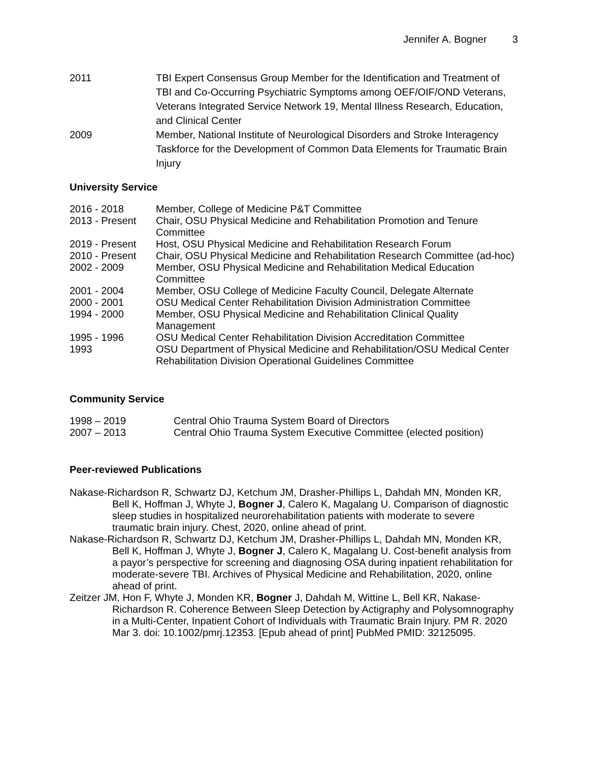Jennifer A. Bogner 3
| 2011 | TBI Expert Consensus Group Member for the Identification and Treatment of TBI and Co-Occurring Psychiatric Symptoms among OEF/OIF/OND Veterans, Veterans Integrated Service Network 19, Mental Illness Research, Education, and Clinical Center |
| 2009 | Member, National Institute of Neurological Disorders and Stroke Interagency Taskforce for the Development of Common Data Elements for Traumatic Brain Injury |
University Service
| 2016 - 2018 | Member, College of Medicine P&T Committee |
| 2013 - Present | Chair, OSU Physical Medicine and Rehabilitation Promotion and Tenure Committee |
| 2019 - Present | Host, OSU Physical Medicine and Rehabilitation Research Forum |
| 2010 - Present | Chair, OSU Physical Medicine and Rehabilitation Research Committee (ad-hoc) |
| 2002 - 2009 | Member, OSU Physical Medicine and Rehabilitation Medical Education Committee |
| 2001 - 2004 | Member, OSU College of Medicine Faculty Council, Delegate Alternate |
| 2000 - 2001 | OSU Medical Center Rehabilitation Division Administration Committee |
| 1994 - 2000 | Member, OSU Physical Medicine and Rehabilitation Clinical Quality Management |
| 1995 - 1996 | OSU Medical Center Rehabilitation Division Accreditation Committee |
| 1993 | OSU Department of Physical Medicine and Rehabilitation/OSU Medical Center Rehabilitation Division Operational Guidelines Committee |
Community Service
| 1998 – 2019 | Central Ohio Trauma System Board of Directors |
| 2007 – 2013 | Central Ohio Trauma System Executive Committee (elected position) |
Peer-reviewed Publications
Nakase-Richardson R, Schwartz DJ, Ketchum JM, Drasher-Phillips L, Dahdah MN, Monden KR, Bell K, Hoffman J, Whyte J, Bogner J, Calero K, Magalang U. Comparison of diagnostic sleep studies in hospitalized neurorehabilitation patients with moderate to severe traumatic brain injury. Chest, 2020, online ahead of print.
Nakase-Richardson R, Schwartz DJ, Ketchum JM, Drasher-Phillips L, Dahdah MN, Monden KR, Bell K, Hoffman J, Whyte J, Bogner J, Calero K, Magalang U. Cost-benefit analysis from a payor’s perspective for screening and diagnosing OSA during inpatient rehabilitation for moderate-severe TBI. Archives of Physical Medicine and Rehabilitation, 2020, online ahead of print.
Zeitzer JM, Hon F, Whyte J, Monden KR, Bogner J, Dahdah M, Wittine L, Bell KR, Nakase-Richardson R. Coherence Between Sleep Detection by Actigraphy and Polysomnography in a Multi-Center, Inpatient Cohort of Individuals with Traumatic Brain Injury. PM R. 2020 Mar 3. doi: 10.1002/pmrj.12353. [Epub ahead of print] PubMed PMID: 32125095.